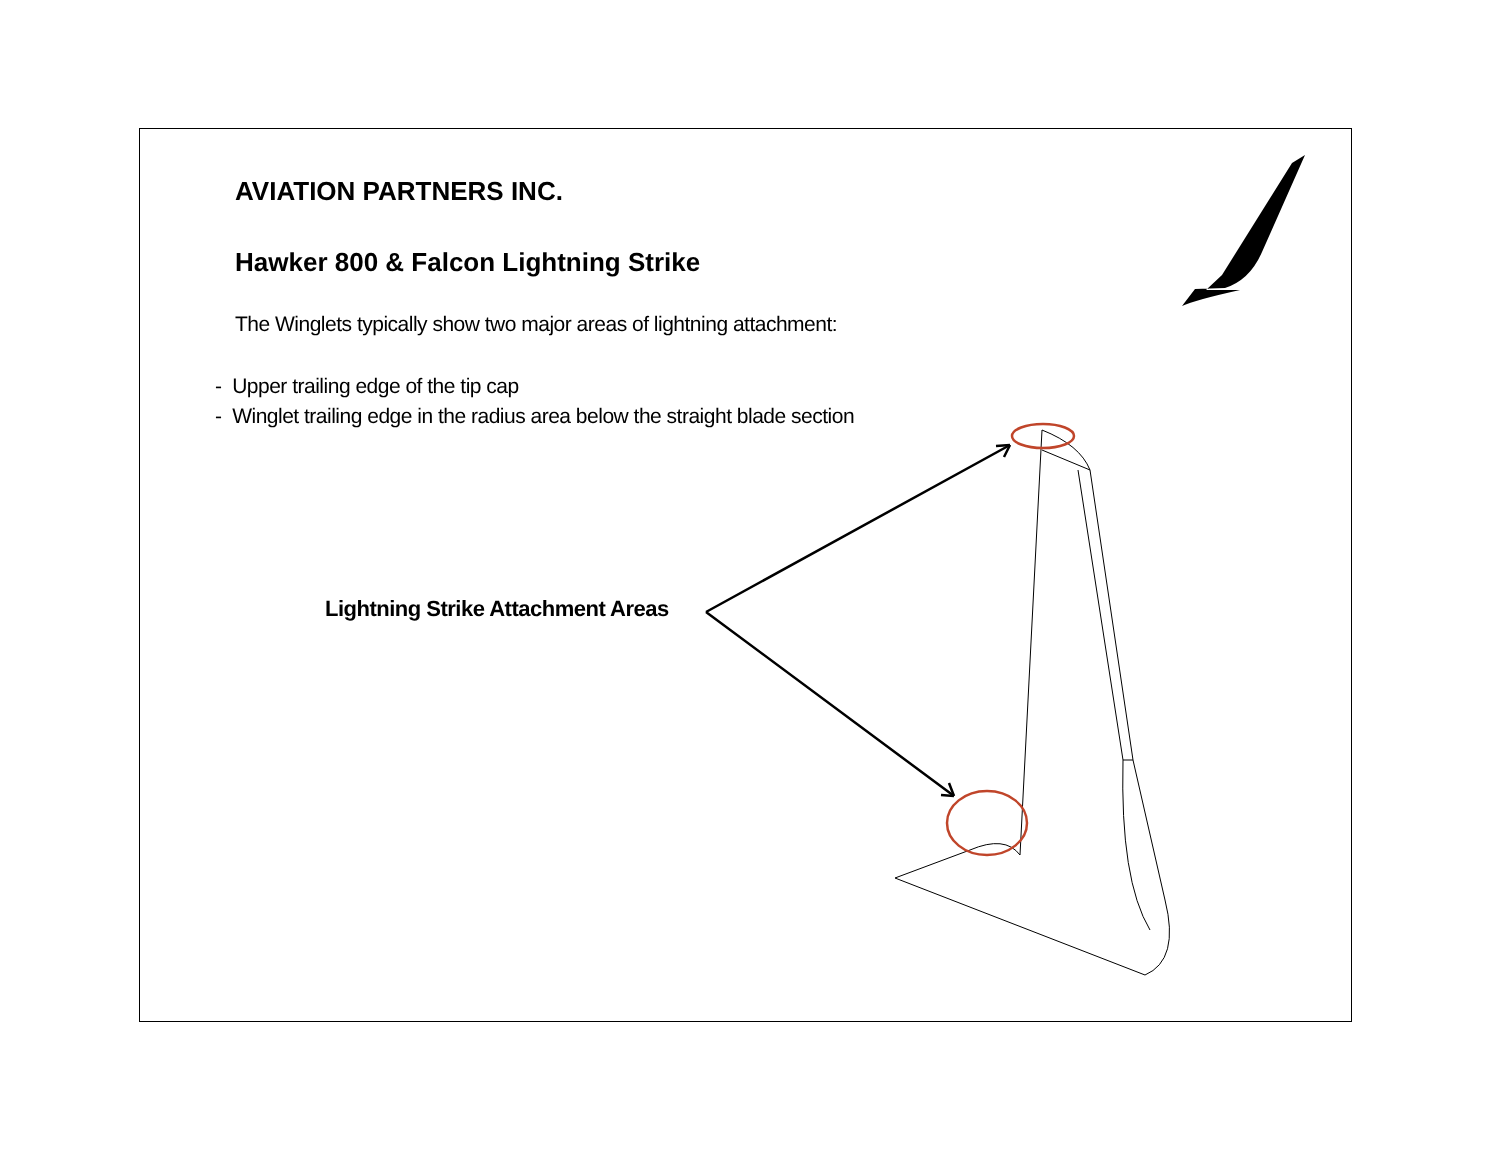AVIATION PARTNERS INC.
Hawker 800 & Falcon Lightning Strike
The Winglets typically show two major areas of lightning attachment:
- Upper trailing edge of the tip cap
- Winglet trailing edge in the radius area below the straight blade section
Lightning Strike Attachment Areas